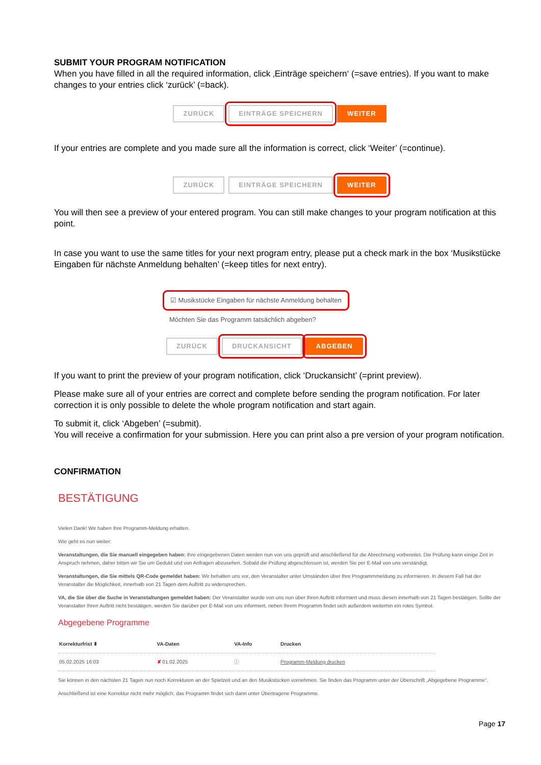SUBMIT YOUR PROGRAM NOTIFICATION
When you have filled in all the required information, click ‚Einträge speichern‘ (=save entries). If you want to make changes to your entries click ‘zurück’ (=back).
ZURÜCK EINTRÄGE SPEICHERN WEITER
If your entries are complete and you made sure all the information is correct, click ‘Weiter’ (=continue).
ZURÜCK EINTRÄGE SPEICHERN WEITER
You will then see a preview of your entered program. You can still make changes to your program notification at this point.
In case you want to use the same titles for your next program entry, please put a check mark in the box ‘Musikstücke Eingaben für nächste Anmeldung behalten’ (=keep titles for next entry).
☑ Musikstücke Eingaben für nächste Anmeldung behalten
Möchten Sie das Programm tatsächlich abgeben?
ZURÜCK DRUCKANSICHT ABGEBEN
If you want to print the preview of your program notification, click ‘Druckansicht’ (=print preview).
Please make sure all of your entries are correct and complete before sending the program notification. For later correction it is only possible to delete the whole program notification and start again.
To submit it, click ‘Abgeben’ (=submit).
You will receive a confirmation for your submission. Here you can print also a pre version of your program notification.
CONFIRMATION
BESTÄTIGUNG
Vielen Dank! Wir haben Ihre Programm-Meldung erhalten.
Wie geht es nun weiter:
Veranstaltungen, die Sie manuell eingegeben haben: Ihre eingegebenen Daten werden nun von uns geprüft und anschließend für die Abrechnung vorbereitet. Die Prüfung kann einige Zeit in Anspruch nehmen, daher bitten wir Sie um Geduld und von Anfragen abzusehen. Sobald die Prüfung abgeschlossen ist, werden Sie per E-Mail von uns verständigt.
Veranstaltungen, die Sie mittels QR-Code gemeldet haben: Wir behalten uns vor, den Veranstalter unter Umständen über Ihre Programmmeldung zu informieren. In diesem Fall hat der Veranstalter die Möglichkeit, innerhalb von 21 Tagen dem Auftritt zu widersprechen.
VA, die Sie über die Suche in Veranstaltungen gemeldet haben: Der Veranstalter wurde von uns nun über Ihren Auftritt informiert und muss diesen innerhalb von 21 Tagen bestätigen. Sollte der Veranstalter Ihren Auftritt nicht bestätigen, werden Sie darüber per E-Mail von uns informiert, neben Ihrem Programm findet sich außerdem weiterhin ein rotes Symbol.
Abgegebene Programme
| Korrekturfrist ⬍ | VA-Daten | VA-Info | Drucken |
| --- | --- | --- | --- |
| 05.02.2025 16:03 | ✘ 01.02.2025 | ⓘ | Programm-Meldung drucken |
Sie können in den nächsten 21 Tagen nun noch Korrekturen an der Spielzeit und an den Musikstücken vornehmen. Sie finden das Programm unter der Überschrift „Abgegebene Programme“.
Anschließend ist eine Korrektur nicht mehr möglich, das Programm findet sich dann unter Übertragene Programme.
Page 17